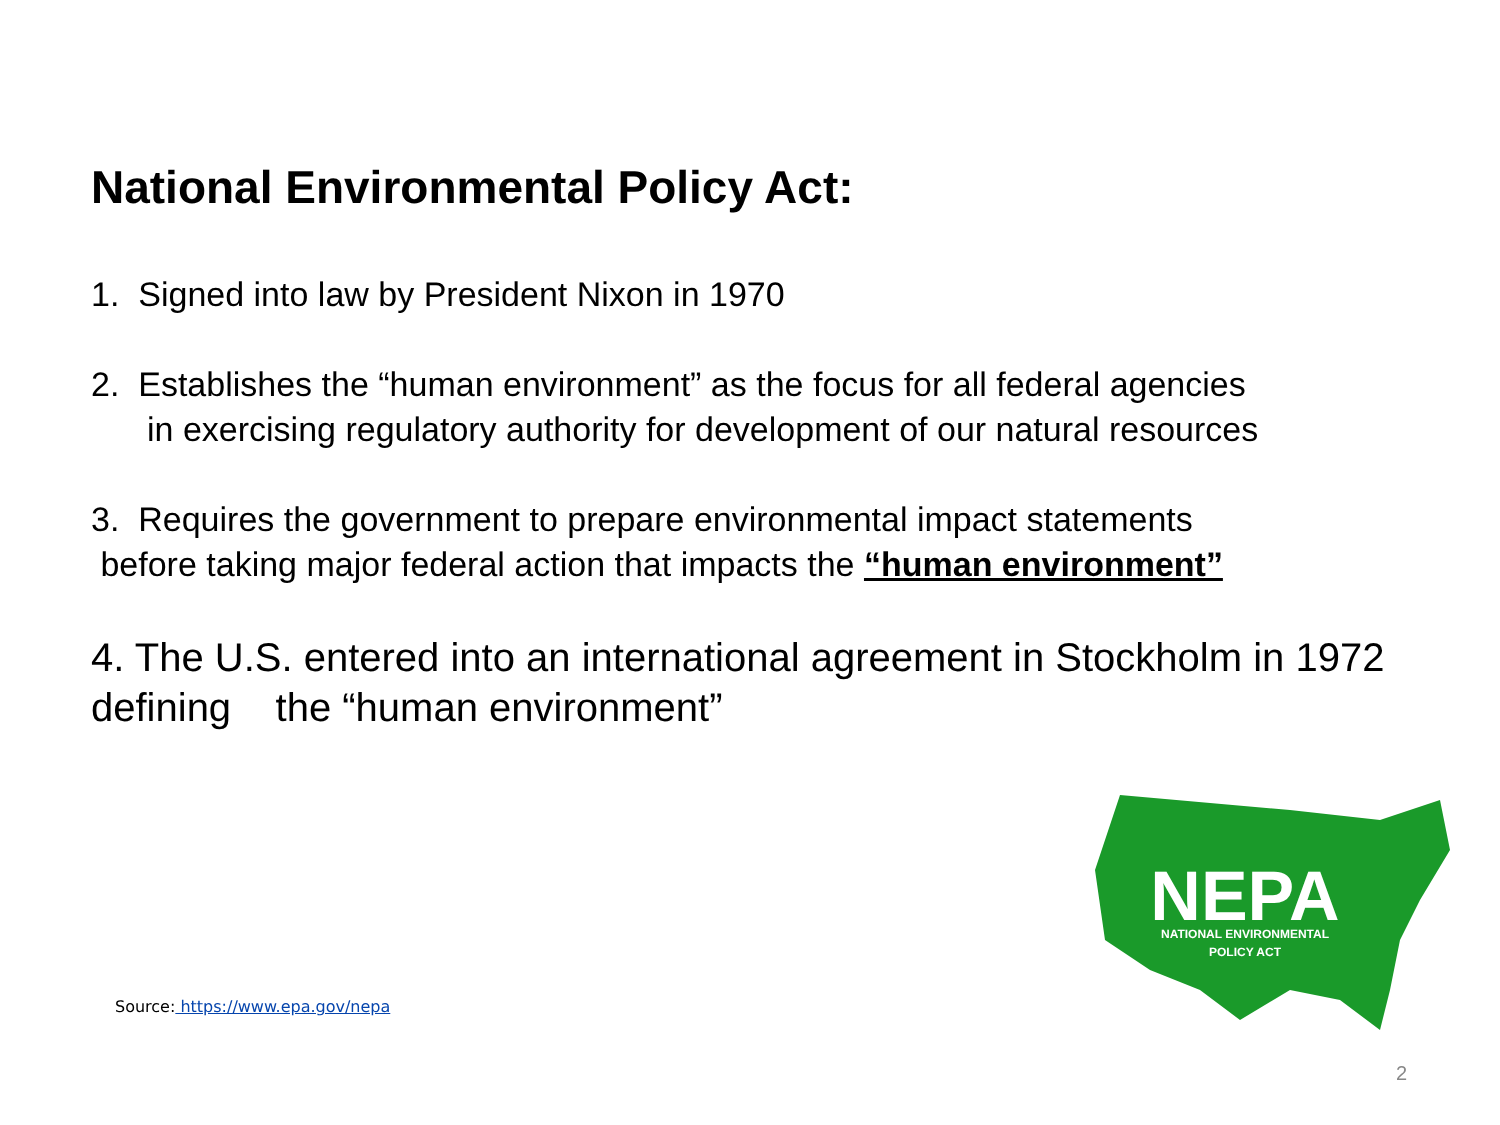National Environmental Policy Act:
1. Signed into law by President Nixon in 1970
2. Establishes the “human environment” as the focus for all federal agencies
in exercising regulatory authority for development of our natural resources
3. Requires the government to prepare environmental impact statements
before taking major federal action that impacts the “human environment”
4. The U.S. entered into an international agreement in Stockholm in 1972 defining the “human environment”
Source: https://www.epa.gov/nepa
NEPA
NATIONAL ENVIRONMENTAL
POLICY ACT
2